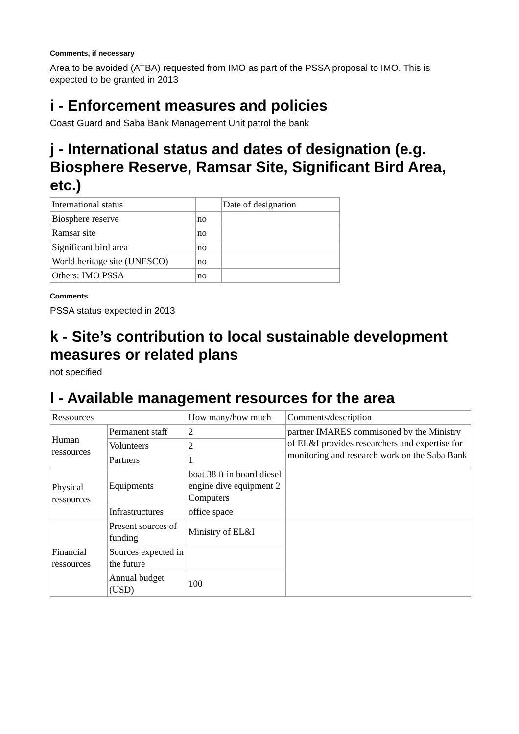Comments, if necessary
Area to be avoided (ATBA) requested from IMO as part of the PSSA proposal to IMO. This is expected to be granted in 2013
i - Enforcement measures and policies
Coast Guard and Saba Bank Management Unit patrol the bank
j - International status and dates of designation (e.g. Biosphere Reserve, Ramsar Site, Significant Bird Area, etc.)
| International status | | Date of designation |
| Biosphere reserve | no | |
| Ramsar site | no | |
| Significant bird area | no | |
| World heritage site (UNESCO) | no | |
| Others: IMO PSSA | no | |
Comments
PSSA status expected in 2013
k - Site’s contribution to local sustainable development measures or related plans
not specified
l - Available management resources for the area
| Ressources | | How many/how much | Comments/description |
| Human ressources | Permanent staff | 2 | partner IMARES commisoned by the Ministry of EL&I provides researchers and expertise for monitoring and research work on the Saba Bank |
| | Volunteers | 2 | |
| | Partners | 1 | |
| Physical ressources | Equipments | boat 38 ft in board diesel engine dive equipment 2 Computers | |
| | Infrastructures | office space | |
| Financial ressources | Present sources of funding | Ministry of EL&I | |
| | Sources expected in the future | | |
| | Annual budget (USD) | 100 | |